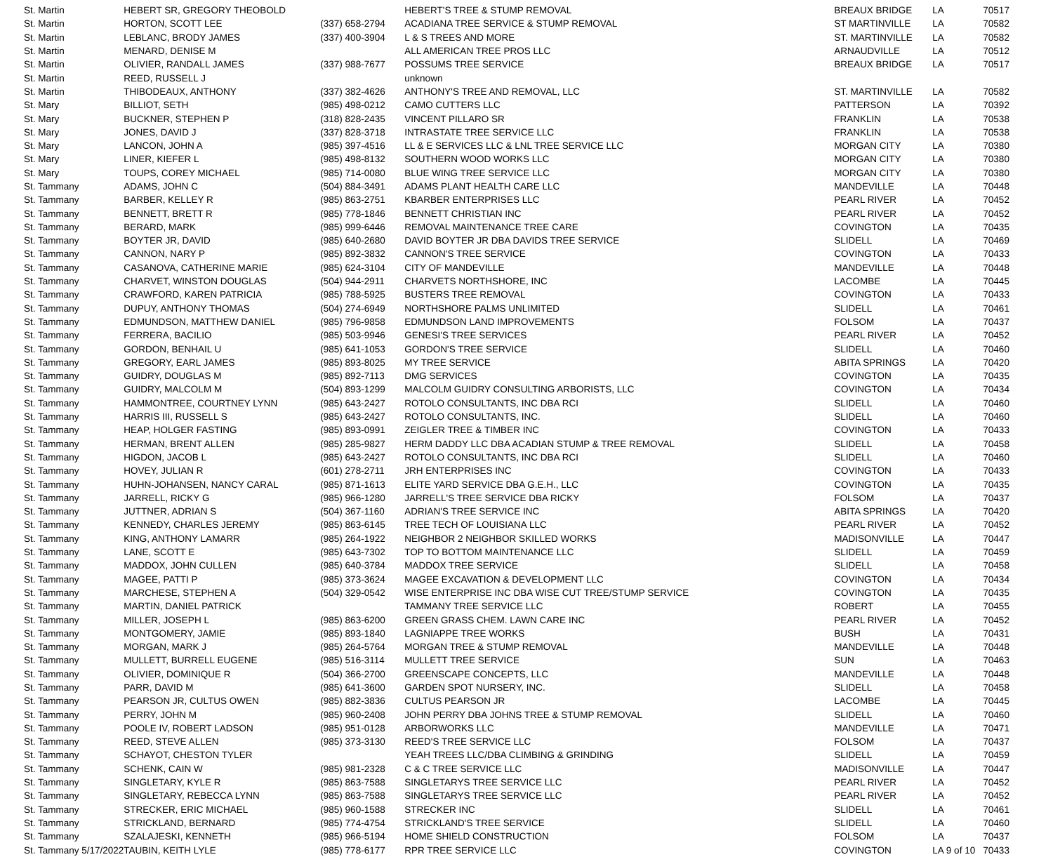| St. Martin | HEBERT SR, GREGORY THEOBOLD | | HEBERT'S TREE & STUMP REMOVAL | BREAUX BRIDGE | LA | 70517 |
| St. Martin | HORTON, SCOTT LEE | (337) 658-2794 | ACADIANA TREE SERVICE & STUMP REMOVAL | ST MARTINVILLE | LA | 70582 |
| St. Martin | LEBLANC, BRODY JAMES | (337) 400-3904 | L & S TREES AND MORE | ST. MARTINVILLE | LA | 70582 |
| St. Martin | MENARD, DENISE M | | ALL AMERICAN TREE PROS LLC | ARNAUDVILLE | LA | 70512 |
| St. Martin | OLIVIER, RANDALL JAMES | (337) 988-7677 | POSSUMS TREE SERVICE | BREAUX BRIDGE | LA | 70517 |
| St. Martin | REED, RUSSELL J | | unknown | | | |
| St. Martin | THIBODEAUX, ANTHONY | (337) 382-4626 | ANTHONY'S TREE AND REMOVAL, LLC | ST. MARTINVILLE | LA | 70582 |
| St. Mary | BILLIOT, SETH | (985) 498-0212 | CAMO CUTTERS LLC | PATTERSON | LA | 70392 |
| St. Mary | BUCKNER, STEPHEN P | (318) 828-2435 | VINCENT PILLARO SR | FRANKLIN | LA | 70538 |
| St. Mary | JONES, DAVID J | (337) 828-3718 | INTRASTATE TREE SERVICE LLC | FRANKLIN | LA | 70538 |
| St. Mary | LANCON, JOHN A | (985) 397-4516 | LL & E SERVICES LLC & LNL TREE SERVICE LLC | MORGAN CITY | LA | 70380 |
| St. Mary | LINER, KIEFER L | (985) 498-8132 | SOUTHERN WOOD WORKS LLC | MORGAN CITY | LA | 70380 |
| St. Mary | TOUPS, COREY MICHAEL | (985) 714-0080 | BLUE WING TREE SERVICE LLC | MORGAN CITY | LA | 70380 |
| St. Tammany | ADAMS, JOHN C | (504) 884-3491 | ADAMS PLANT HEALTH CARE LLC | MANDEVILLE | LA | 70448 |
| St. Tammany | BARBER, KELLEY R | (985) 863-2751 | KBARBER ENTERPRISES LLC | PEARL RIVER | LA | 70452 |
| St. Tammany | BENNETT, BRETT R | (985) 778-1846 | BENNETT CHRISTIAN INC | PEARL RIVER | LA | 70452 |
| St. Tammany | BERARD, MARK | (985) 999-6446 | REMOVAL MAINTENANCE TREE CARE | COVINGTON | LA | 70435 |
| St. Tammany | BOYTER JR, DAVID | (985) 640-2680 | DAVID BOYTER JR DBA DAVIDS TREE SERVICE | SLIDELL | LA | 70469 |
| St. Tammany | CANNON, NARY P | (985) 892-3832 | CANNON'S TREE SERVICE | COVINGTON | LA | 70433 |
| St. Tammany | CASANOVA, CATHERINE MARIE | (985) 624-3104 | CITY OF MANDEVILLE | MANDEVILLE | LA | 70448 |
| St. Tammany | CHARVET, WINSTON DOUGLAS | (504) 944-2911 | CHARVETS NORTHSHORE, INC | LACOMBE | LA | 70445 |
| St. Tammany | CRAWFORD, KAREN PATRICIA | (985) 788-5925 | BUSTERS TREE REMOVAL | COVINGTON | LA | 70433 |
| St. Tammany | DUPUY, ANTHONY THOMAS | (504) 274-6949 | NORTHSHORE PALMS UNLIMITED | SLIDELL | LA | 70461 |
| St. Tammany | EDMUNDSON, MATTHEW DANIEL | (985) 796-9858 | EDMUNDSON LAND IMPROVEMENTS | FOLSOM | LA | 70437 |
| St. Tammany | FERRERA, BACILIO | (985) 503-9946 | GENESI'S TREE SERVICES | PEARL RIVER | LA | 70452 |
| St. Tammany | GORDON, BENHAIL U | (985) 641-1053 | GORDON'S TREE SERVICE | SLIDELL | LA | 70460 |
| St. Tammany | GREGORY, EARL JAMES | (985) 893-8025 | MY TREE SERVICE | ABITA SPRINGS | LA | 70420 |
| St. Tammany | GUIDRY, DOUGLAS M | (985) 892-7113 | DMG SERVICES | COVINGTON | LA | 70435 |
| St. Tammany | GUIDRY, MALCOLM M | (504) 893-1299 | MALCOLM GUIDRY CONSULTING ARBORISTS, LLC | COVINGTON | LA | 70434 |
| St. Tammany | HAMMONTREE, COURTNEY LYNN | (985) 643-2427 | ROTOLO CONSULTANTS, INC DBA RCI | SLIDELL | LA | 70460 |
| St. Tammany | HARRIS III, RUSSELL S | (985) 643-2427 | ROTOLO CONSULTANTS, INC. | SLIDELL | LA | 70460 |
| St. Tammany | HEAP, HOLGER FASTING | (985) 893-0991 | ZEIGLER TREE & TIMBER INC | COVINGTON | LA | 70433 |
| St. Tammany | HERMAN, BRENT ALLEN | (985) 285-9827 | HERM DADDY LLC DBA ACADIAN STUMP & TREE REMOVAL | SLIDELL | LA | 70458 |
| St. Tammany | HIGDON, JACOB L | (985) 643-2427 | ROTOLO CONSULTANTS, INC DBA RCI | SLIDELL | LA | 70460 |
| St. Tammany | HOVEY, JULIAN R | (601) 278-2711 | JRH ENTERPRISES INC | COVINGTON | LA | 70433 |
| St. Tammany | HUHN-JOHANSEN, NANCY CARAL | (985) 871-1613 | ELITE YARD SERVICE DBA G.E.H., LLC | COVINGTON | LA | 70435 |
| St. Tammany | JARRELL, RICKY G | (985) 966-1280 | JARRELL'S TREE SERVICE DBA RICKY | FOLSOM | LA | 70437 |
| St. Tammany | JUTTNER, ADRIAN S | (504) 367-1160 | ADRIAN'S TREE SERVICE INC | ABITA SPRINGS | LA | 70420 |
| St. Tammany | KENNEDY, CHARLES JEREMY | (985) 863-6145 | TREE TECH OF LOUISIANA LLC | PEARL RIVER | LA | 70452 |
| St. Tammany | KING, ANTHONY LAMARR | (985) 264-1922 | NEIGHBOR 2 NEIGHBOR SKILLED WORKS | MADISONVILLE | LA | 70447 |
| St. Tammany | LANE, SCOTT E | (985) 643-7302 | TOP TO BOTTOM MAINTENANCE LLC | SLIDELL | LA | 70459 |
| St. Tammany | MADDOX, JOHN CULLEN | (985) 640-3784 | MADDOX TREE SERVICE | SLIDELL | LA | 70458 |
| St. Tammany | MAGEE, PATTI P | (985) 373-3624 | MAGEE EXCAVATION & DEVELOPMENT LLC | COVINGTON | LA | 70434 |
| St. Tammany | MARCHESE, STEPHEN A | (504) 329-0542 | WISE ENTERPRISE INC DBA WISE CUT TREE/STUMP SERVICE | COVINGTON | LA | 70435 |
| St. Tammany | MARTIN, DANIEL PATRICK | | TAMMANY TREE SERVICE LLC | ROBERT | LA | 70455 |
| St. Tammany | MILLER, JOSEPH L | (985) 863-6200 | GREEN GRASS CHEM. LAWN CARE INC | PEARL RIVER | LA | 70452 |
| St. Tammany | MONTGOMERY, JAMIE | (985) 893-1840 | LAGNIAPPE TREE WORKS | BUSH | LA | 70431 |
| St. Tammany | MORGAN, MARK J | (985) 264-5764 | MORGAN TREE & STUMP REMOVAL | MANDEVILLE | LA | 70448 |
| St. Tammany | MULLETT, BURRELL EUGENE | (985) 516-3114 | MULLETT TREE SERVICE | SUN | LA | 70463 |
| St. Tammany | OLIVIER, DOMINIQUE R | (504) 366-2700 | GREENSCAPE CONCEPTS, LLC | MANDEVILLE | LA | 70448 |
| St. Tammany | PARR, DAVID M | (985) 641-3600 | GARDEN SPOT NURSERY, INC. | SLIDELL | LA | 70458 |
| St. Tammany | PEARSON JR, CULTUS OWEN | (985) 882-3836 | CULTUS PEARSON JR | LACOMBE | LA | 70445 |
| St. Tammany | PERRY, JOHN M | (985) 960-2408 | JOHN PERRY DBA JOHNS TREE & STUMP REMOVAL | SLIDELL | LA | 70460 |
| St. Tammany | POOLE IV, ROBERT LADSON | (985) 951-0128 | ARBORWORKS LLC | MANDEVILLE | LA | 70471 |
| St. Tammany | REED, STEVE ALLEN | (985) 373-3130 | REED'S TREE SERVICE LLC | FOLSOM | LA | 70437 |
| St. Tammany | SCHAYOT, CHESTON TYLER | | YEAH TREES LLC/DBA CLIMBING & GRINDING | SLIDELL | LA | 70459 |
| St. Tammany | SCHENK, CAIN W | (985) 981-2328 | C & C TREE SERVICE LLC | MADISONVILLE | LA | 70447 |
| St. Tammany | SINGLETARY, KYLE R | (985) 863-7588 | SINGLETARYS TREE SERVICE LLC | PEARL RIVER | LA | 70452 |
| St. Tammany | SINGLETARY, REBECCA LYNN | (985) 863-7588 | SINGLETARYS TREE SERVICE LLC | PEARL RIVER | LA | 70452 |
| St. Tammany | STRECKER, ERIC MICHAEL | (985) 960-1588 | STRECKER INC | SLIDELL | LA | 70461 |
| St. Tammany | STRICKLAND, BERNARD | (985) 774-4754 | STRICKLAND'S TREE SERVICE | SLIDELL | LA | 70460 |
| St. Tammany | SZALAJESKI, KENNETH | (985) 966-5194 | HOME SHIELD CONSTRUCTION | FOLSOM | LA | 70437 |
| St. Tammany 5/17/2022 | TAUBIN, KEITH LYLE | (985) 778-6177 | RPR TREE SERVICE LLC | COVINGTON | LA 9 of 10 | 70433 |